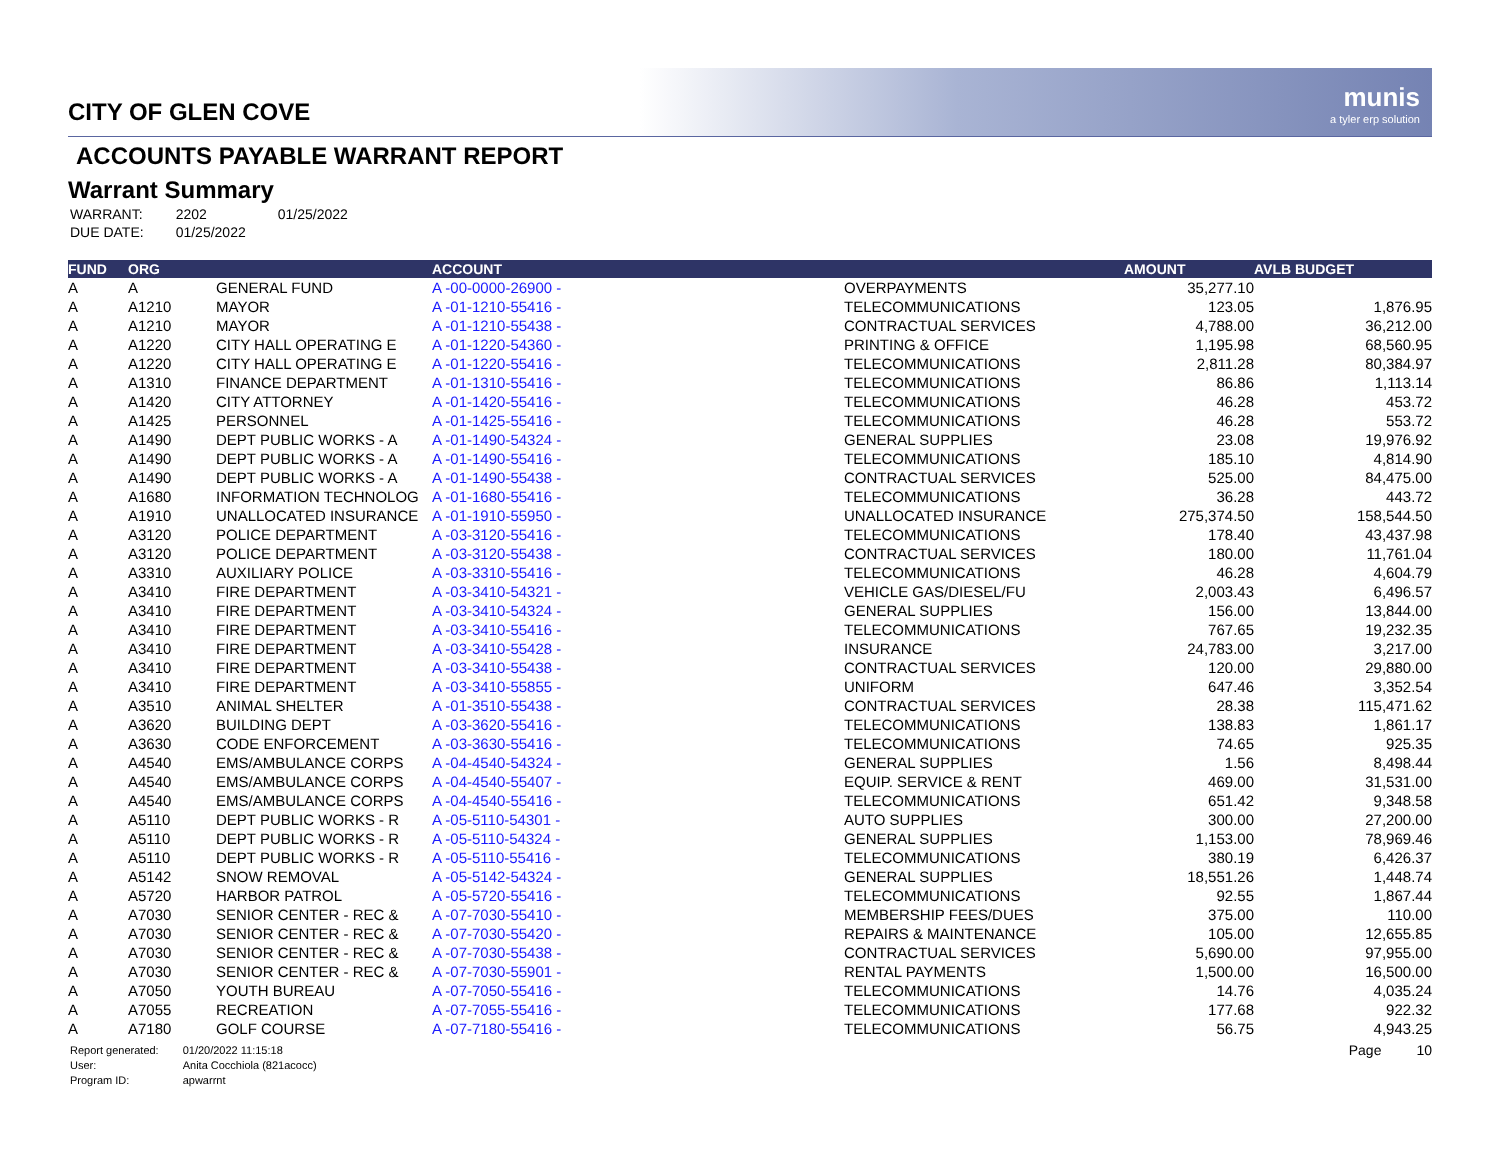munis
a tyler erp solution
CITY OF GLEN COVE
ACCOUNTS PAYABLE WARRANT REPORT
Warrant Summary
| WARRANT: | 2202 | 01/25/2022 |
| DUE DATE: | 01/25/2022 | |
| FUND | ORG | | ACCOUNT | | AMOUNT | AVLB BUDGET |
| --- | --- | --- | --- | --- | --- | --- |
| A | A | GENERAL FUND | A -00-0000-26900 - | OVERPAYMENTS | 35,277.10 | |
| A | A1210 | MAYOR | A -01-1210-55416 - | TELECOMMUNICATIONS | 123.05 | 1,876.95 |
| A | A1210 | MAYOR | A -01-1210-55438 - | CONTRACTUAL SERVICES | 4,788.00 | 36,212.00 |
| A | A1220 | CITY HALL OPERATING E | A -01-1220-54360 - | PRINTING & OFFICE | 1,195.98 | 68,560.95 |
| A | A1220 | CITY HALL OPERATING E | A -01-1220-55416 - | TELECOMMUNICATIONS | 2,811.28 | 80,384.97 |
| A | A1310 | FINANCE DEPARTMENT | A -01-1310-55416 - | TELECOMMUNICATIONS | 86.86 | 1,113.14 |
| A | A1420 | CITY ATTORNEY | A -01-1420-55416 - | TELECOMMUNICATIONS | 46.28 | 453.72 |
| A | A1425 | PERSONNEL | A -01-1425-55416 - | TELECOMMUNICATIONS | 46.28 | 553.72 |
| A | A1490 | DEPT PUBLIC WORKS - A | A -01-1490-54324 - | GENERAL SUPPLIES | 23.08 | 19,976.92 |
| A | A1490 | DEPT PUBLIC WORKS - A | A -01-1490-55416 - | TELECOMMUNICATIONS | 185.10 | 4,814.90 |
| A | A1490 | DEPT PUBLIC WORKS - A | A -01-1490-55438 - | CONTRACTUAL SERVICES | 525.00 | 84,475.00 |
| A | A1680 | INFORMATION TECHNOLOG | A -01-1680-55416 - | TELECOMMUNICATIONS | 36.28 | 443.72 |
| A | A1910 | UNALLOCATED INSURANCE | A -01-1910-55950 - | UNALLOCATED INSURANCE | 275,374.50 | 158,544.50 |
| A | A3120 | POLICE DEPARTMENT | A -03-3120-55416 - | TELECOMMUNICATIONS | 178.40 | 43,437.98 |
| A | A3120 | POLICE DEPARTMENT | A -03-3120-55438 - | CONTRACTUAL SERVICES | 180.00 | 11,761.04 |
| A | A3310 | AUXILIARY POLICE | A -03-3310-55416 - | TELECOMMUNICATIONS | 46.28 | 4,604.79 |
| A | A3410 | FIRE DEPARTMENT | A -03-3410-54321 - | VEHICLE GAS/DIESEL/FU | 2,003.43 | 6,496.57 |
| A | A3410 | FIRE DEPARTMENT | A -03-3410-54324 - | GENERAL SUPPLIES | 156.00 | 13,844.00 |
| A | A3410 | FIRE DEPARTMENT | A -03-3410-55416 - | TELECOMMUNICATIONS | 767.65 | 19,232.35 |
| A | A3410 | FIRE DEPARTMENT | A -03-3410-55428 - | INSURANCE | 24,783.00 | 3,217.00 |
| A | A3410 | FIRE DEPARTMENT | A -03-3410-55438 - | CONTRACTUAL SERVICES | 120.00 | 29,880.00 |
| A | A3410 | FIRE DEPARTMENT | A -03-3410-55855 - | UNIFORM | 647.46 | 3,352.54 |
| A | A3510 | ANIMAL SHELTER | A -01-3510-55438 - | CONTRACTUAL SERVICES | 28.38 | 115,471.62 |
| A | A3620 | BUILDING DEPT | A -03-3620-55416 - | TELECOMMUNICATIONS | 138.83 | 1,861.17 |
| A | A3630 | CODE ENFORCEMENT | A -03-3630-55416 - | TELECOMMUNICATIONS | 74.65 | 925.35 |
| A | A4540 | EMS/AMBULANCE CORPS | A -04-4540-54324 - | GENERAL SUPPLIES | 1.56 | 8,498.44 |
| A | A4540 | EMS/AMBULANCE CORPS | A -04-4540-55407 - | EQUIP. SERVICE & RENT | 469.00 | 31,531.00 |
| A | A4540 | EMS/AMBULANCE CORPS | A -04-4540-55416 - | TELECOMMUNICATIONS | 651.42 | 9,348.58 |
| A | A5110 | DEPT PUBLIC WORKS - R | A -05-5110-54301 - | AUTO SUPPLIES | 300.00 | 27,200.00 |
| A | A5110 | DEPT PUBLIC WORKS - R | A -05-5110-54324 - | GENERAL SUPPLIES | 1,153.00 | 78,969.46 |
| A | A5110 | DEPT PUBLIC WORKS - R | A -05-5110-55416 - | TELECOMMUNICATIONS | 380.19 | 6,426.37 |
| A | A5142 | SNOW REMOVAL | A -05-5142-54324 - | GENERAL SUPPLIES | 18,551.26 | 1,448.74 |
| A | A5720 | HARBOR PATROL | A -05-5720-55416 - | TELECOMMUNICATIONS | 92.55 | 1,867.44 |
| A | A7030 | SENIOR CENTER - REC & | A -07-7030-55410 - | MEMBERSHIP FEES/DUES | 375.00 | 110.00 |
| A | A7030 | SENIOR CENTER - REC & | A -07-7030-55420 - | REPAIRS & MAINTENANCE | 105.00 | 12,655.85 |
| A | A7030 | SENIOR CENTER - REC & | A -07-7030-55438 - | CONTRACTUAL SERVICES | 5,690.00 | 97,955.00 |
| A | A7030 | SENIOR CENTER - REC & | A -07-7030-55901 - | RENTAL PAYMENTS | 1,500.00 | 16,500.00 |
| A | A7050 | YOUTH BUREAU | A -07-7050-55416 - | TELECOMMUNICATIONS | 14.76 | 4,035.24 |
| A | A7055 | RECREATION | A -07-7055-55416 - | TELECOMMUNICATIONS | 177.68 | 922.32 |
| A | A7180 | GOLF COURSE | A -07-7180-55416 - | TELECOMMUNICATIONS | 56.75 | 4,943.25 |
| Report generated: | 01/20/2022 11:15:18 |
| User: | Anita Cocchiola (821acocc) |
| Program ID: | apwarrnt |
Page 10